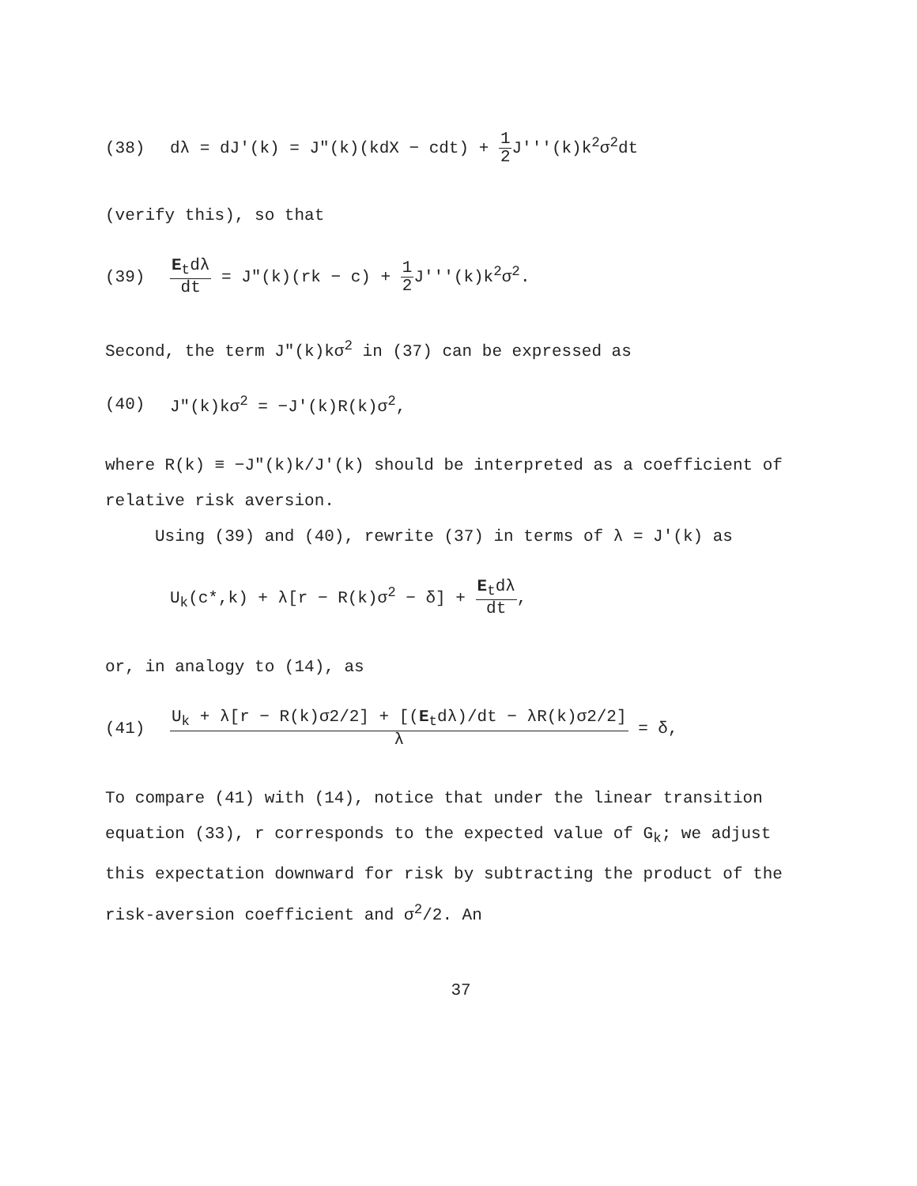(38) dλ = dJ′(k) = J″(k)(kdX − cdt) + 1 2 J′′′(k)k<sup>2</sup>σ<sup>2</sup>dt
(verify this), so that
(39) E<sub>t</sub>dλ dt = J″(k)(rk − c) + 1 2 J′′′(k)k<sup>2</sup>σ<sup>2</sup>.
Second, the term J″(k)kσ<sup>2</sup> in (37) can be expressed as
(40) J″(k)kσ<sup>2</sup> = −J′(k)R(k)σ<sup>2</sup>,
where R(k) ≡ −J″(k)k/J′(k) should be interpreted as a coefficient of relative risk aversion.
Using (39) and (40), rewrite (37) in terms of λ = J′(k) as
U<sub>k</sub>(c*,k) + λ[r − R(k)σ<sup>2</sup> − δ] + E<sub>t</sub>dλ dt,
or, in analogy to (14), as
(41) U<sub>k</sub> + λ[r − R(k)σ2/2] + [(E<sub>t</sub>dλ)/dt − λR(k)σ2/2] λ = δ,
To compare (41) with (14), notice that under the linear transition equation (33), r corresponds to the expected value of G<sub>k</sub>; we adjust this expectation downward for risk by subtracting the product of the risk-aversion coefficient and σ<sup>2</sup>/2. An
37